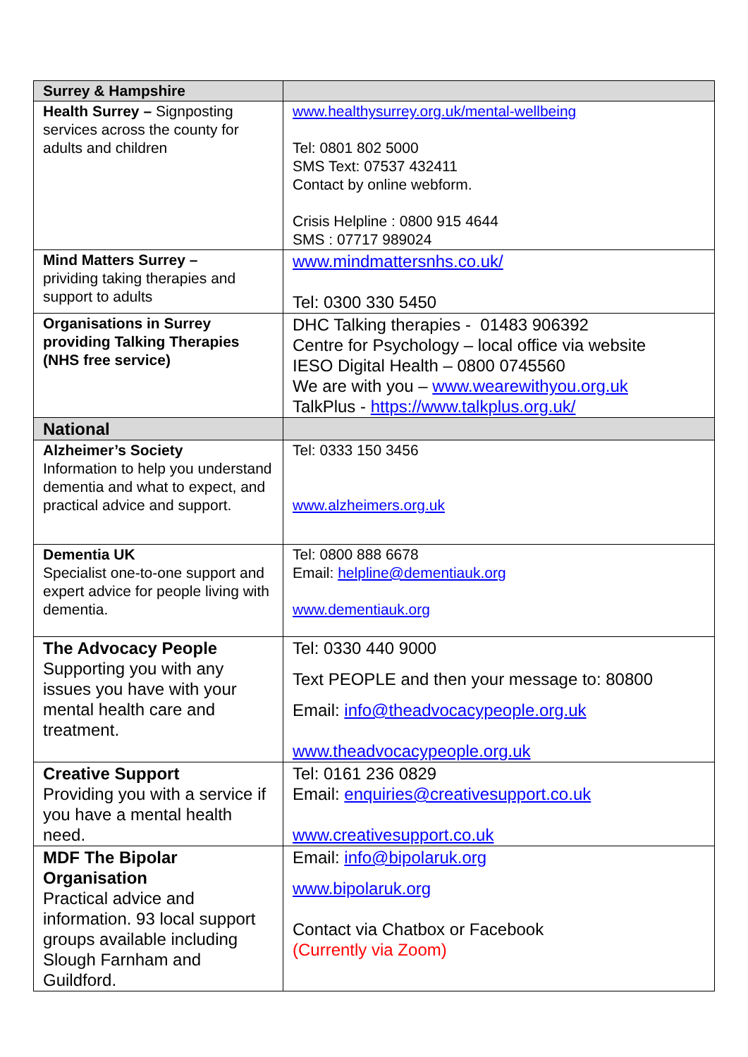| Surrey & Hampshire | |
| Health Surrey – Signposting services across the county for adults and children | www.healthysurrey.org.uk/mental-wellbeing Tel: 0801 802 5000 SMS Text: 07537 432411 Contact by online webform. Crisis Helpline : 0800 915 4644 SMS : 07717 989024 |
| Mind Matters Surrey – prividing taking therapies and support to adults | www.mindmattersnhs.co.uk/ Tel: 0300 330 5450 |
| Organisations in Surrey providing Talking Therapies (NHS free service) | DHC Talking therapies - 01483 906392 Centre for Psychology – local office via website IESO Digital Health – 0800 0745560 We are with you – www.wearewithyou.org.uk TalkPlus - https://www.talkplus.org.uk/ |
| National | |
| Alzheimer’s Society Information to help you understand dementia and what to expect, and practical advice and support. | Tel: 0333 150 3456 www.alzheimers.org.uk |
| Dementia UK Specialist one-to-one support and expert advice for people living with dementia. | Tel: 0800 888 6678 Email: helpline@dementiauk.org www.dementiauk.org |
| The Advocacy People Supporting you with any issues you have with your mental health care and treatment. | Tel: 0330 440 9000 Text PEOPLE and then your message to: 80800 Email: info@theadvocacypeople.org.uk www.theadvocacypeople.org.uk |
| Creative Support Providing you with a service if you have a mental health need. | Tel: 0161 236 0829 Email: enquiries@creativesupport.co.uk www.creativesupport.co.uk |
| MDF The Bipolar Organisation Practical advice and information. 93 local support groups available including Slough Farnham and Guildford. | Email: info@bipolaruk.org www.bipolaruk.org Contact via Chatbox or Facebook (Currently via Zoom) |